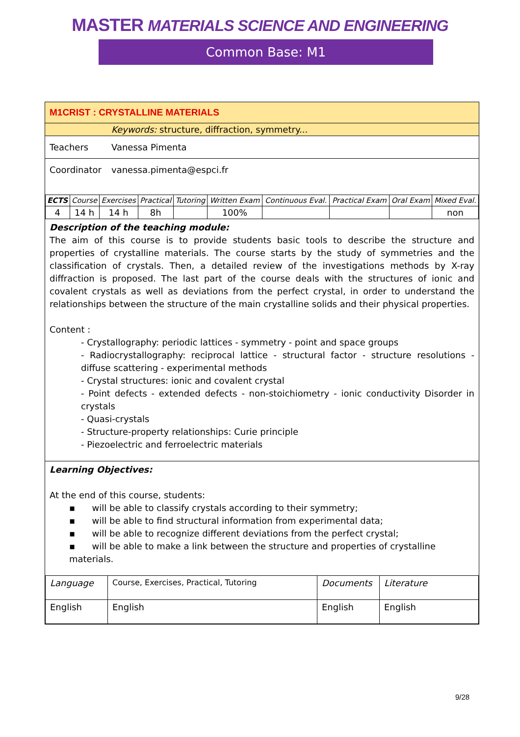MASTER MATERIALS SCIENCE AND ENGINEERING
Common Base: M1
M1CRIST : CRYSTALLINE MATERIALS
Keywords: structure, diffraction, symmetry...
Teachers Vanessa Pimenta
Coordinator vanessa.pimenta@espci.fr
| ECTS | Course | Exercises | Practical | Tutoring | Written Exam | Continuous Eval. | Practical Exam | Oral Exam | Mixed Eval. |
| 4 | 14 h | 14 h | 8h | | 100% | | | | non |
Description of the teaching module:
The aim of this course is to provide students basic tools to describe the structure and properties of crystalline materials. The course starts by the study of symmetries and the classification of crystals. Then, a detailed review of the investigations methods by X-ray diffraction is proposed. The last part of the course deals with the structures of ionic and covalent crystals as well as deviations from the perfect crystal, in order to understand the relationships between the structure of the main crystalline solids and their physical properties.
Content :
- Crystallography: periodic lattices - symmetry - point and space groups
- Radiocrystallography: reciprocal lattice - structural factor - structure resolutions - diffuse scattering - experimental methods
- Crystal structures: ionic and covalent crystal
- Point defects - extended defects - non-stoichiometry - ionic conductivity Disorder in crystals
- Quasi-crystals
- Structure-property relationships: Curie principle
- Piezoelectric and ferroelectric materials
Learning Objectives:
At the end of this course, students:
▪ will be able to classify crystals according to their symmetry;
▪ will be able to find structural information from experimental data;
▪ will be able to recognize different deviations from the perfect crystal;
▪ will be able to make a link between the structure and properties of crystalline materials.
| Language | Course, Exercises, Practical, Tutoring | Documents | Literature |
| English | English | English | English |
9/28